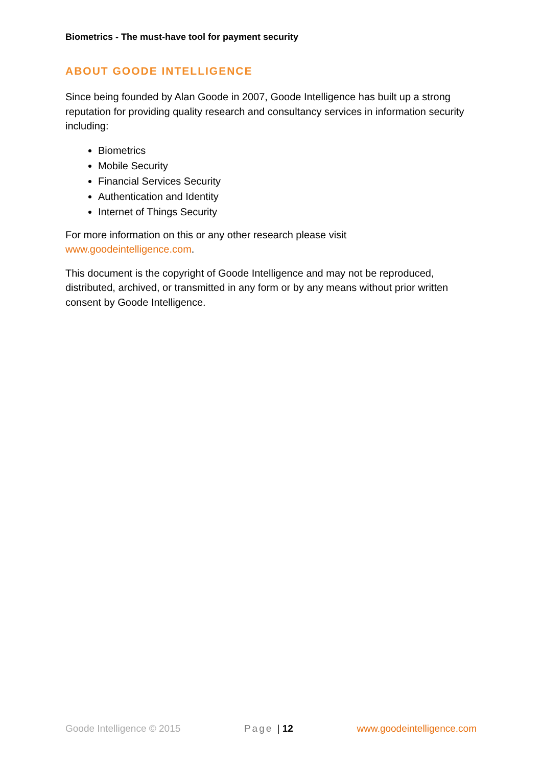Biometrics - The must-have tool for payment security
ABOUT GOODE INTELLIGENCE
Since being founded by Alan Goode in 2007, Goode Intelligence has built up a strong reputation for providing quality research and consultancy services in information security including:
Biometrics
Mobile Security
Financial Services Security
Authentication and Identity
Internet of Things Security
For more information on this or any other research please visit
www.goodeintelligence.com.
This document is the copyright of Goode Intelligence and may not be reproduced, distributed, archived, or transmitted in any form or by any means without prior written consent by Goode Intelligence.
Goode Intelligence © 2015 Page | 12 www.goodeintelligence.com